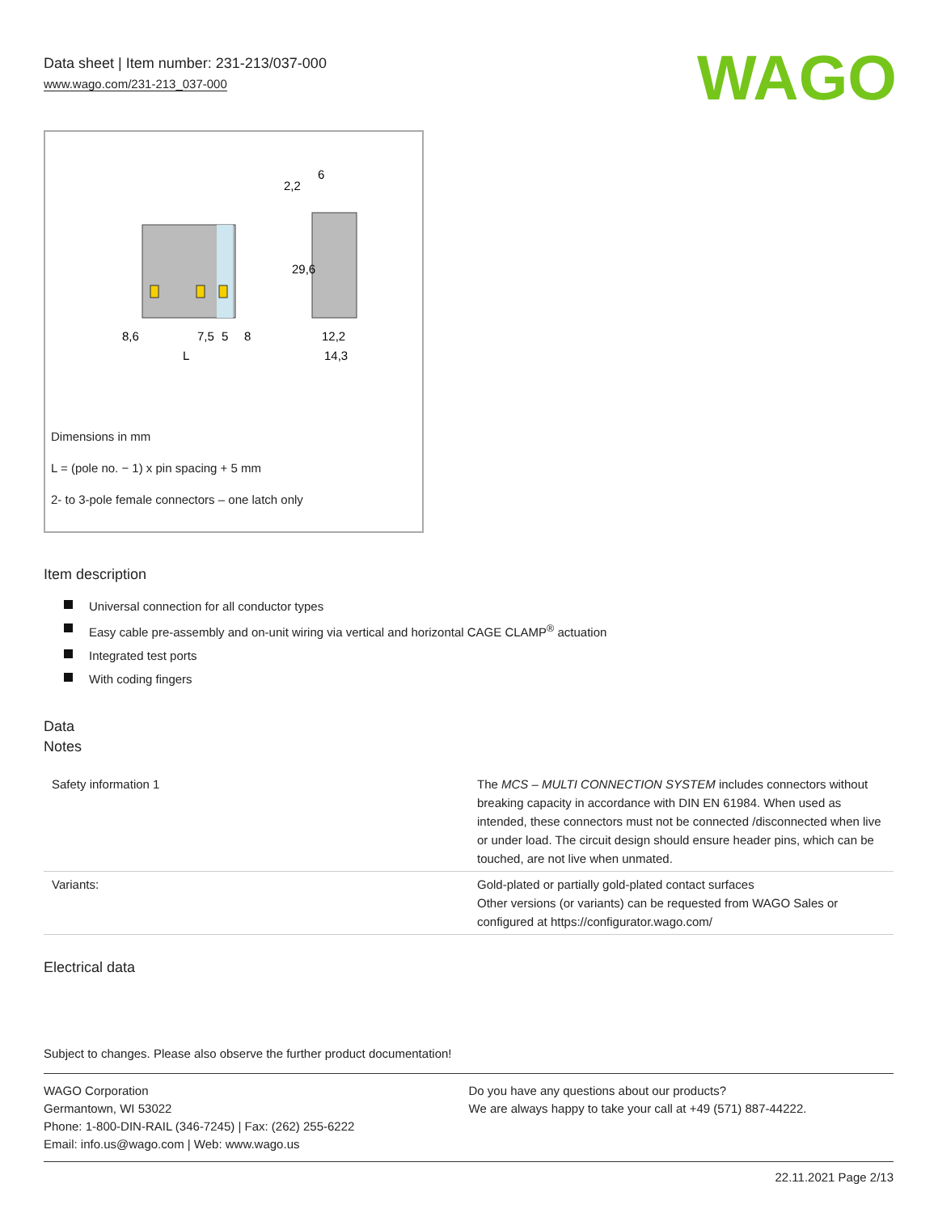Data sheet | Item number: 231-213/037-000
www.wago.com/231-213_037-000
WAGO
8,6
7,5
5
8
L
12,2
14,3
2,2
6
29,6
Dimensions in mm
L = (pole no. − 1) x pin spacing + 5 mm
2- to 3-pole female connectors – one latch only
Item description
Universal connection for all conductor types
Easy cable pre-assembly and on-unit wiring via vertical and horizontal CAGE CLAMP<sup>®</sup> actuation
Integrated test ports
With coding fingers
Data
Notes
| Safety information 1 | The MCS – MULTI CONNECTION SYSTEM includes connectors without breaking capacity in accordance with DIN EN 61984. When used as intended, these connectors must not be connected /disconnected when live or under load. The circuit design should ensure header pins, which can be touched, are not live when unmated. |
| Variants: | Gold-plated or partially gold-plated contact surfaces Other versions (or variants) can be requested from WAGO Sales or configured at https://configurator.wago.com/ |
Electrical data
Subject to changes. Please also observe the further product documentation!
WAGO Corporation
Germantown, WI 53022
Phone: 1-800-DIN-RAIL (346-7245) | Fax: (262) 255-6222
Email: info.us@wago.com | Web: www.wago.us
Do you have any questions about our products?
We are always happy to take your call at +49 (571) 887-44222.
22.11.2021 Page 2/13